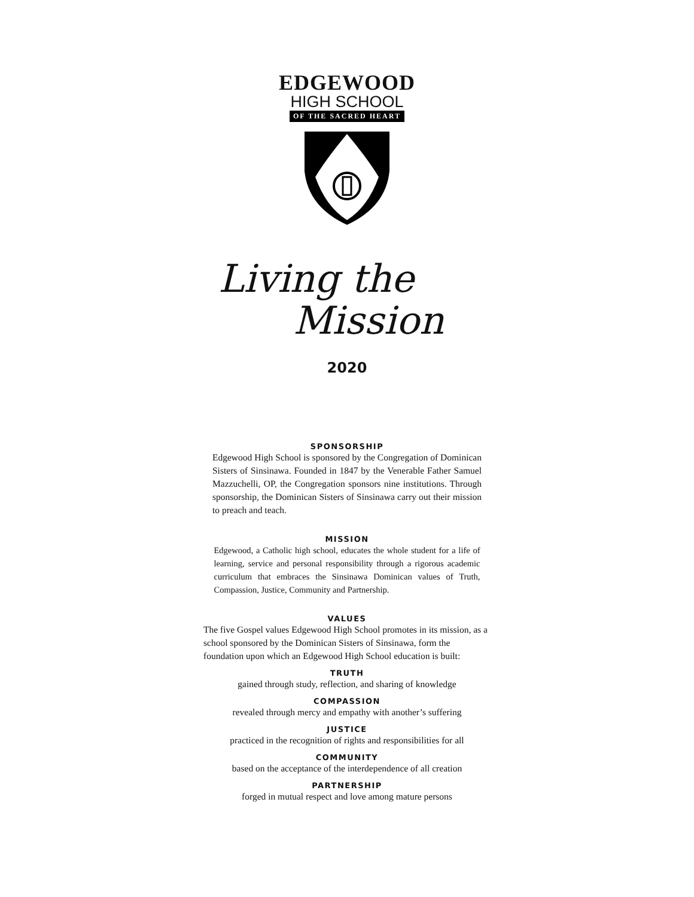EDGEWOOD
HIGH SCHOOL
OF THE SACRED HEART
Living the
Mission
2020
SPONSORSHIP
Edgewood High School is sponsored by the Congregation of Dominican Sisters of Sinsinawa. Founded in 1847 by the Venerable Father Samuel Mazzuchelli, OP, the Congregation sponsors nine institutions. Through sponsorship, the Dominican Sisters of Sinsinawa carry out their mission to preach and teach.
MISSION
Edgewood, a Catholic high school, educates the whole student for a life of learning, service and personal responsibility through a rigorous academic curriculum that embraces the Sinsinawa Dominican values of Truth, Compassion, Justice, Community and Partnership.
VALUES
The five Gospel values Edgewood High School promotes in its mission, as a school sponsored by the Dominican Sisters of Sinsinawa, form the foundation upon which an Edgewood High School education is built:
TRUTH
gained through study, reflection, and sharing of knowledge
COMPASSION
revealed through mercy and empathy with another’s suffering
JUSTICE
practiced in the recognition of rights and responsibilities for all
COMMUNITY
based on the acceptance of the interdependence of all creation
PARTNERSHIP
forged in mutual respect and love among mature persons